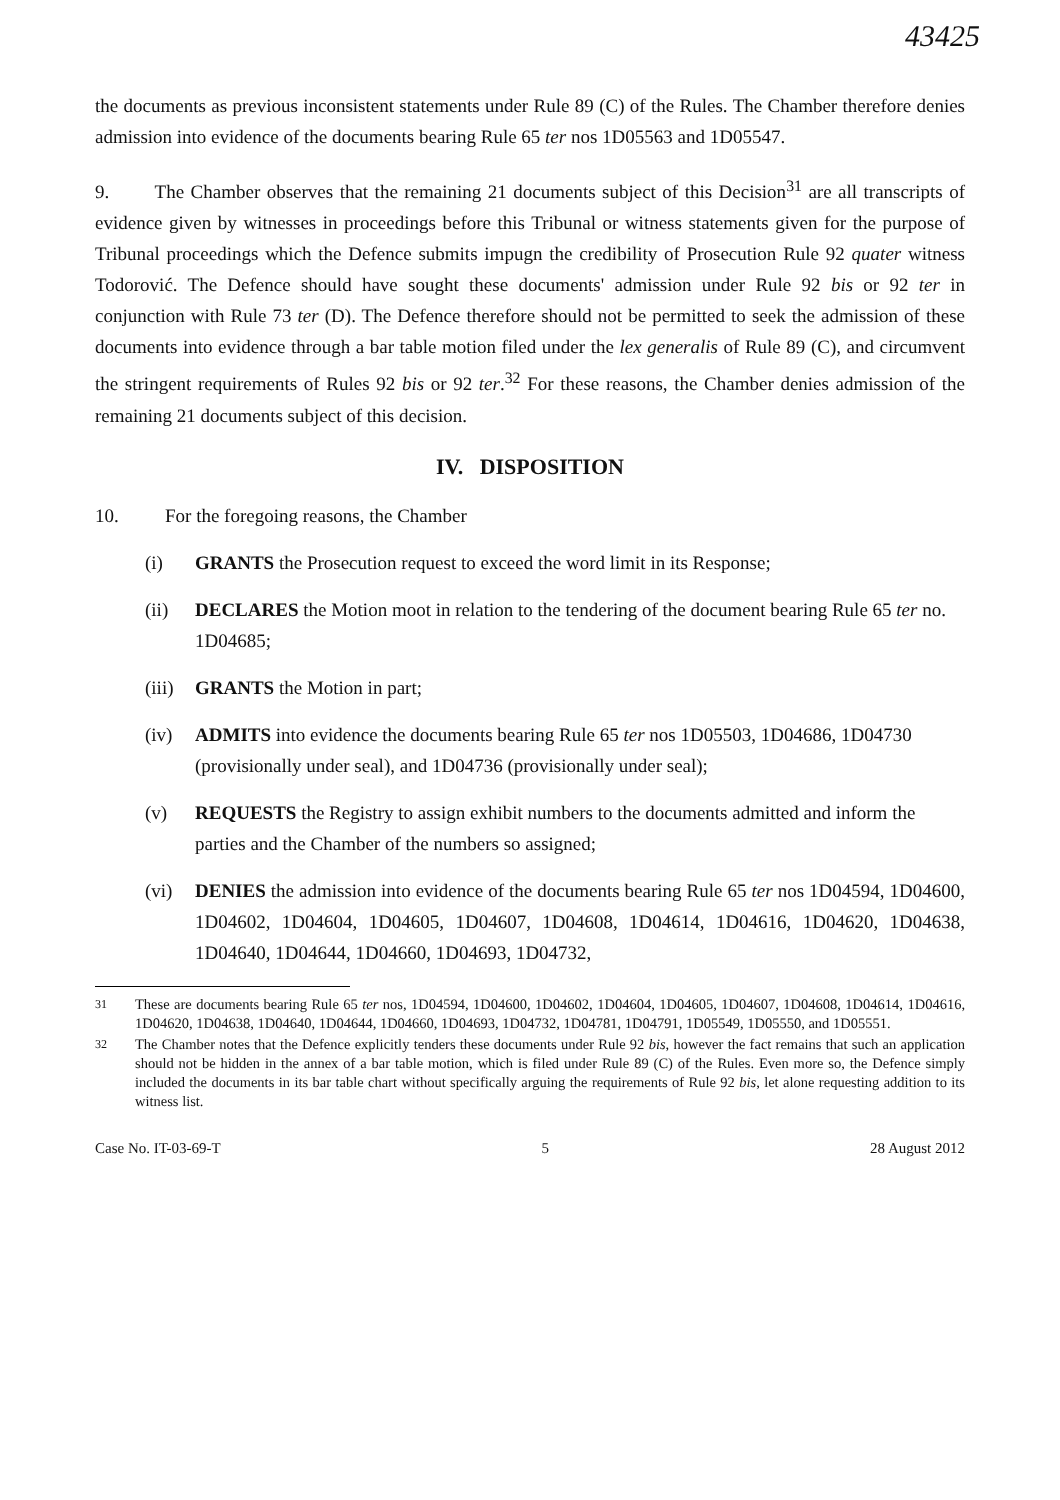43425
the documents as previous inconsistent statements under Rule 89 (C) of the Rules. The Chamber therefore denies admission into evidence of the documents bearing Rule 65 ter nos 1D05563 and 1D05547.
9. The Chamber observes that the remaining 21 documents subject of this Decision<sup>31</sup> are all transcripts of evidence given by witnesses in proceedings before this Tribunal or witness statements given for the purpose of Tribunal proceedings which the Defence submits impugn the credibility of Prosecution Rule 92 quater witness Todorović. The Defence should have sought these documents' admission under Rule 92 bis or 92 ter in conjunction with Rule 73 ter (D). The Defence therefore should not be permitted to seek the admission of these documents into evidence through a bar table motion filed under the lex generalis of Rule 89 (C), and circumvent the stringent requirements of Rules 92 bis or 92 ter.<sup>32</sup> For these reasons, the Chamber denies admission of the remaining 21 documents subject of this decision.
IV. DISPOSITION
10. For the foregoing reasons, the Chamber
(i) GRANTS the Prosecution request to exceed the word limit in its Response;
(ii) DECLARES the Motion moot in relation to the tendering of the document bearing Rule 65 ter no. 1D04685;
(iii)
GRANTS the Motion in part;
(iv) ADMITS into evidence the documents bearing Rule 65 ter nos 1D05503, 1D04686, 1D04730 (provisionally under seal), and 1D04736 (provisionally under seal);
(v) REQUESTS the Registry to assign exhibit numbers to the documents admitted and inform the parties and the Chamber of the numbers so assigned;
(vi) DENIES the admission into evidence of the documents bearing Rule 65 ter nos 1D04594, 1D04600, 1D04602, 1D04604, 1D04605, 1D04607, 1D04608, 1D04614, 1D04616, 1D04620, 1D04638, 1D04640, 1D04644, 1D04660, 1D04693, 1D04732,
<sup>31</sup> These are documents bearing Rule 65 ter nos, 1D04594, 1D04600, 1D04602, 1D04604, 1D04605, 1D04607, 1D04608, 1D04614, 1D04616, 1D04620, 1D04638, 1D04640, 1D04644, 1D04660, 1D04693, 1D04732, 1D04781, 1D04791, 1D05549, 1D05550, and 1D05551.
<sup>32</sup> The Chamber notes that the Defence explicitly tenders these documents under Rule 92 bis, however the fact remains that such an application should not be hidden in the annex of a bar table motion, which is filed under Rule 89 (C) of the Rules. Even more so, the Defence simply included the documents in its bar table chart without specifically arguing the requirements of Rule 92 bis, let alone requesting addition to its witness list.
Case No. IT-03-69-T 5 28 August 2012